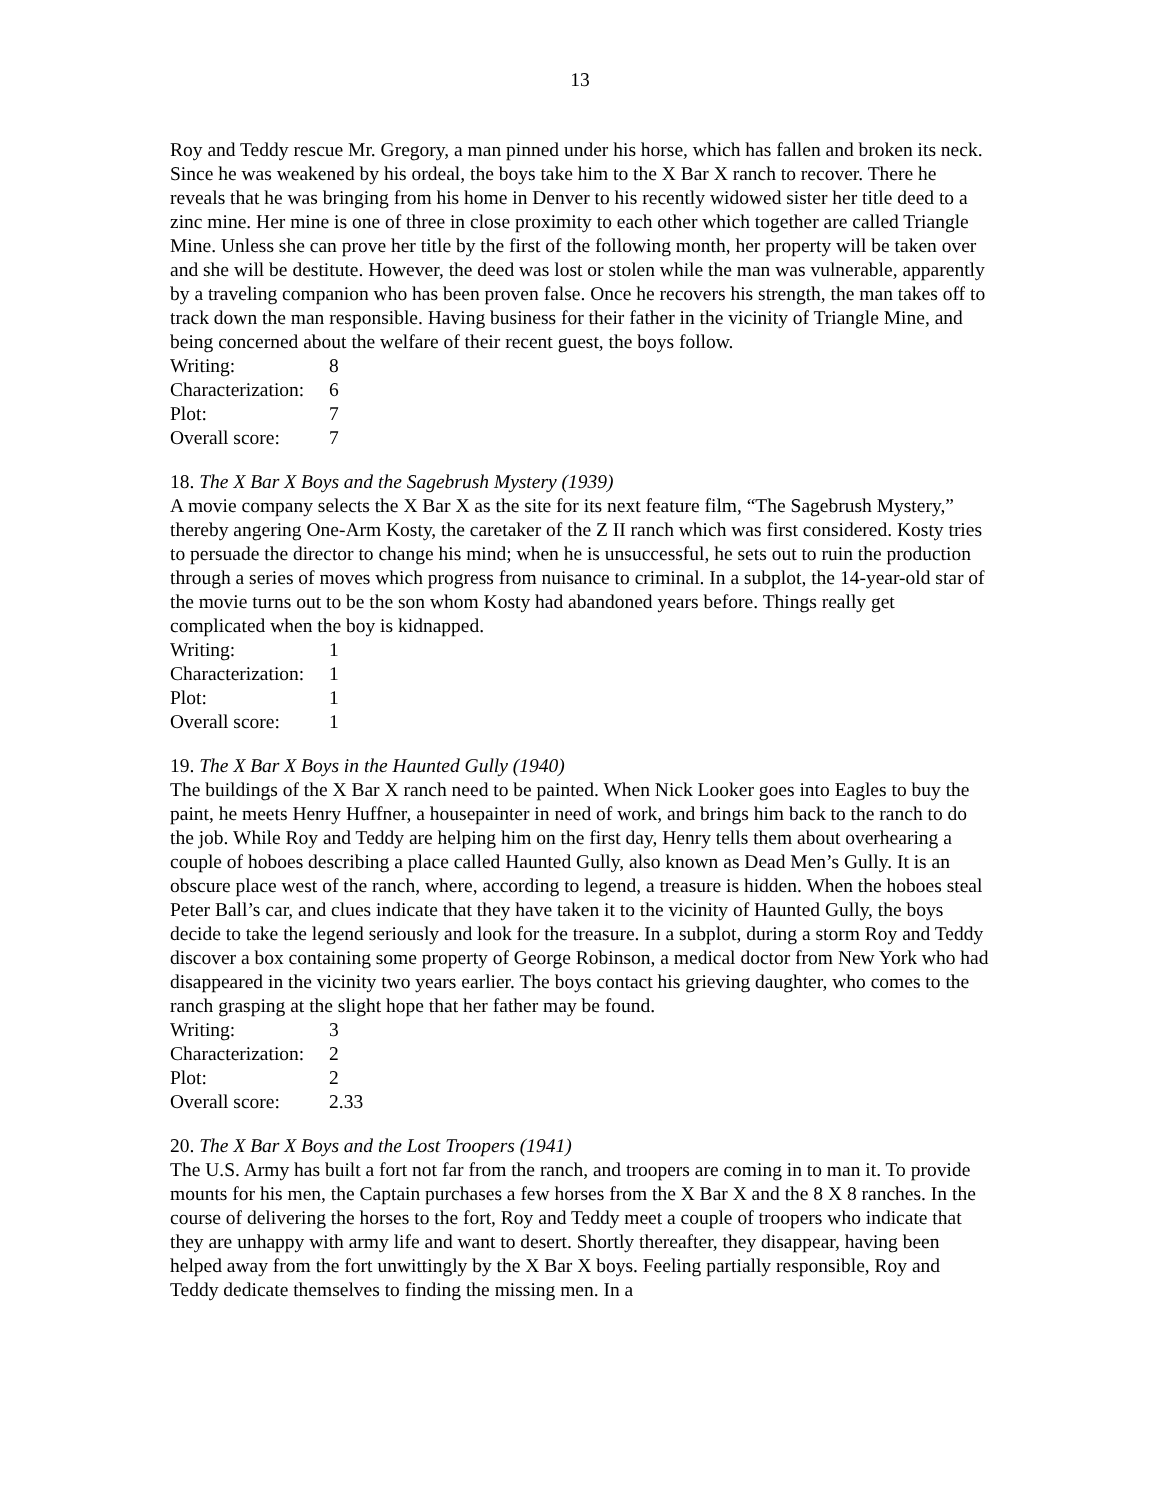13
Roy and Teddy rescue Mr. Gregory, a man pinned under his horse, which has fallen and broken its neck. Since he was weakened by his ordeal, the boys take him to the X Bar X ranch to recover. There he reveals that he was bringing from his home in Denver to his recently widowed sister her title deed to a zinc mine. Her mine is one of three in close proximity to each other which together are called Triangle Mine. Unless she can prove her title by the first of the following month, her property will be taken over and she will be destitute. However, the deed was lost or stolen while the man was vulnerable, apparently by a traveling companion who has been proven false. Once he recovers his strength, the man takes off to track down the man responsible. Having business for their father in the vicinity of Triangle Mine, and being concerned about the welfare of their recent guest, the boys follow.
| Writing: | 8 |
| Characterization: | 6 |
| Plot: | 7 |
| Overall score: | 7 |
18. The X Bar X Boys and the Sagebrush Mystery (1939)
A movie company selects the X Bar X as the site for its next feature film, “The Sagebrush Mystery,” thereby angering One-Arm Kosty, the caretaker of the Z II ranch which was first considered. Kosty tries to persuade the director to change his mind; when he is unsuccessful, he sets out to ruin the production through a series of moves which progress from nuisance to criminal. In a subplot, the 14-year-old star of the movie turns out to be the son whom Kosty had abandoned years before. Things really get complicated when the boy is kidnapped.
| Writing: | 1 |
| Characterization: | 1 |
| Plot: | 1 |
| Overall score: | 1 |
19. The X Bar X Boys in the Haunted Gully (1940)
The buildings of the X Bar X ranch need to be painted. When Nick Looker goes into Eagles to buy the paint, he meets Henry Huffner, a housepainter in need of work, and brings him back to the ranch to do the job. While Roy and Teddy are helping him on the first day, Henry tells them about overhearing a couple of hoboes describing a place called Haunted Gully, also known as Dead Men’s Gully. It is an obscure place west of the ranch, where, according to legend, a treasure is hidden. When the hoboes steal Peter Ball’s car, and clues indicate that they have taken it to the vicinity of Haunted Gully, the boys decide to take the legend seriously and look for the treasure. In a subplot, during a storm Roy and Teddy discover a box containing some property of George Robinson, a medical doctor from New York who had disappeared in the vicinity two years earlier. The boys contact his grieving daughter, who comes to the ranch grasping at the slight hope that her father may be found.
| Writing: | 3 |
| Characterization: | 2 |
| Plot: | 2 |
| Overall score: | 2.33 |
20. The X Bar X Boys and the Lost Troopers (1941)
The U.S. Army has built a fort not far from the ranch, and troopers are coming in to man it. To provide mounts for his men, the Captain purchases a few horses from the X Bar X and the 8 X 8 ranches. In the course of delivering the horses to the fort, Roy and Teddy meet a couple of troopers who indicate that they are unhappy with army life and want to desert. Shortly thereafter, they disappear, having been helped away from the fort unwittingly by the X Bar X boys. Feeling partially responsible, Roy and Teddy dedicate themselves to finding the missing men. In a